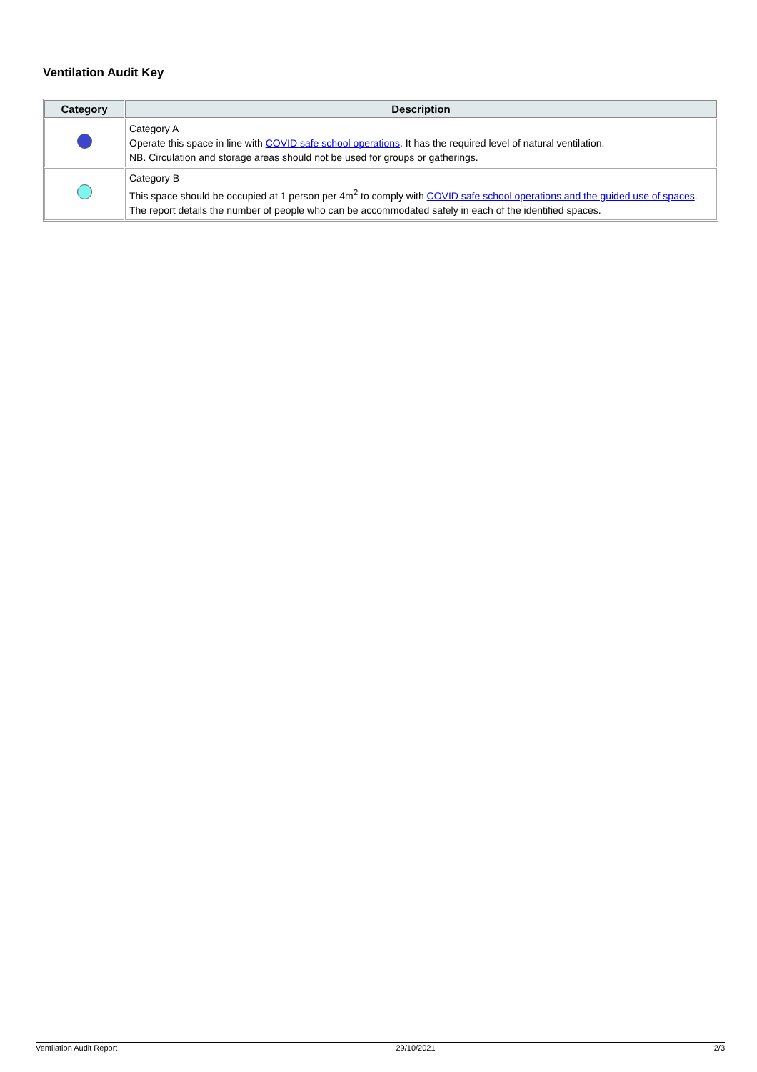Ventilation Audit Key
| Category | Description |
| --- | --- |
| | Category A Operate this space in line with COVID safe school operations . It has the required level of natural ventilation. NB. Circulation and storage areas should not be used for groups or gatherings. |
| | Category B This space should be occupied at 1 person per 4m<sup>2</sup> to comply with COVID safe school operations and the guided use of spaces . The report details the number of people who can be accommodated safely in each of the identified spaces. |
Ventilation Audit Report 29/10/2021 2/3